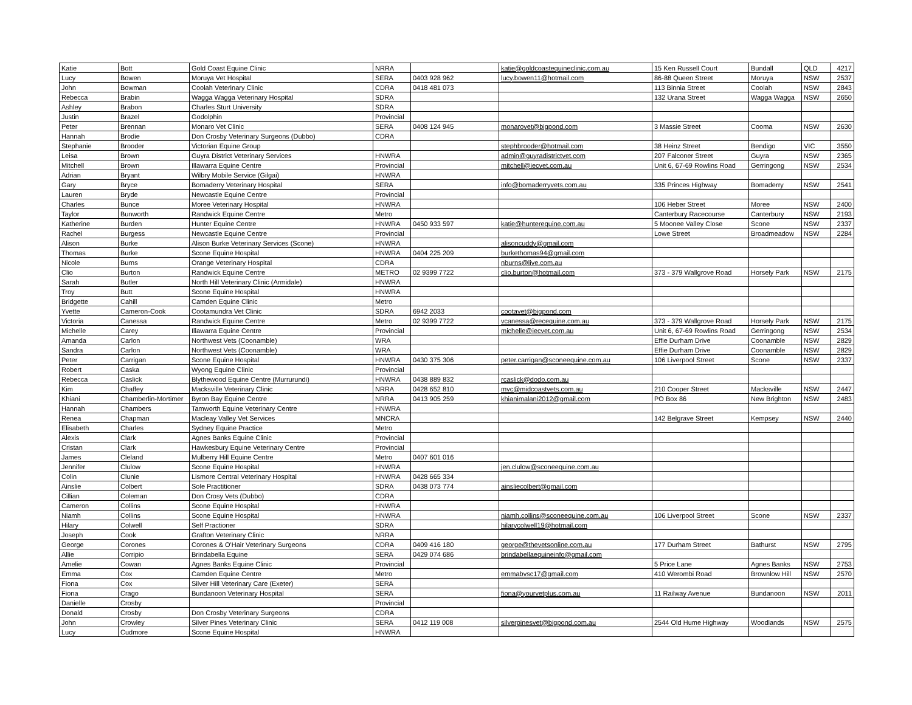| Katie | Bott | Gold Coast Equine Clinic | NRRA | | katie@goldcoastequineclinic.com.au | 15 Ken Russell Court | Bundall | QLD | 4217 |
| Lucy | Bowen | Moruya Vet Hospital | SERA | 0403 928 962 | lucy.bowen11@hotmail.com | 86-88 Queen Street | Moruya | NSW | 2537 |
| John | Bowman | Coolah Veterinary Clinic | CDRA | 0418 481 073 | | 113 Binnia Street | Coolah | NSW | 2843 |
| Rebecca | Brabin | Wagga Wagga Veterinary Hospital | SDRA | | | 132 Urana Street | Wagga Wagga | NSW | 2650 |
| Ashley | Brabon | Charles Sturt University | SDRA | | | | | | |
| Justin | Brazel | Godolphin | Provincial | | | | | | |
| Peter | Brennan | Monaro Vet Clinic | SERA | 0408 124 945 | monarovet@bigpond.com | 3 Massie Street | Cooma | NSW | 2630 |
| Hannah | Brodie | Don Crosby Veterinary Surgeons (Dubbo) | CDRA | | | | | | |
| Stephanie | Brooder | Victorian Equine Group | | | stephbrooder@hotmail.com | 38 Heinz Street | Bendigo | VIC | 3550 |
| Leisa | Brown | Guyra District Veterinary Services | HNWRA | | admin@guyradistrictvet.com | 207 Falconer Street | Guyra | NSW | 2365 |
| Mitchell | Brown | Illawarra Equine Centre | Provincial | | mitchell@iecvet.com.au | Unit 6, 67-69 Rowlins Road | Gerringong | NSW | 2534 |
| Adrian | Bryant | Wilbry Mobile Service (Gilgai) | HNWRA | | | | | | |
| Gary | Bryce | Bomaderry Veterinary Hospital | SERA | | info@bomaderryvets.com.au | 335 Princes Highway | Bomaderry | NSW | 2541 |
| Lauren | Bryde | Newcastle Equine Centre | Provincial | | | | | | |
| Charles | Bunce | Moree Veterinary Hospital | HNWRA | | | 106 Heber Street | Moree | NSW | 2400 |
| Taylor | Bunworth | Randwick Equine Centre | Metro | | | Canterbury Racecourse | Canterbury | NSW | 2193 |
| Katherine | Burden | Hunter Equine Centre | HNWRA | 0450 933 597 | katie@hunterequine.com.au | 5 Moonee Valley Close | Scone | NSW | 2337 |
| Rachel | Burgess | Newcastle Equine Centre | Provincial | | | Lowe Street | Broadmeadow | NSW | 2284 |
| Alison | Burke | Alison Burke Veterinary Services (Scone) | HNWRA | | alisoncuddy@gmail.com | | | | |
| Thomas | Burke | Scone Equine Hospital | HNWRA | 0404 225 209 | burkethomas94@gmail.com | | | | |
| Nicole | Burns | Orange Veterinary Hospital | CDRA | | nburns@live.com.au | | | | |
| Clio | Burton | Randwick Equine Centre | METRO | 02 9399 7722 | clio.burton@hotmail.com | 373 - 379 Wallgrove Road | Horsely Park | NSW | 2175 |
| Sarah | Butler | North Hill Veterinary Clinic (Armidale) | HNWRA | | | | | | |
| Troy | Butt | Scone Equine Hospital | HNWRA | | | | | | |
| Bridgette | Cahill | Camden Equine Clinic | Metro | | | | | | |
| Yvette | Cameron-Cook | Cootamundra Vet Clinic | SDRA | 6942 2033 | cootavet@bigpond.com | | | | |
| Victoria | Canessa | Randwick Equine Centre | Metro | 02 9399 7722 | vcanessa@recequine.com.au | 373 - 379 Wallgrove Road | Horsely Park | NSW | 2175 |
| Michelle | Carey | Illawarra Equine Centre | Provincial | | michelle@iecvet.com.au | Unit 6, 67-69 Rowlins Road | Gerringong | NSW | 2534 |
| Amanda | Carlon | Northwest Vets (Coonamble) | WRA | | | Effie Durham Drive | Coonamble | NSW | 2829 |
| Sandra | Carlon | Northwest Vets (Coonamble) | WRA | | | Effie Durham Drive | Coonamble | NSW | 2829 |
| Peter | Carrigan | Scone Equine Hospital | HNWRA | 0430 375 306 | peter.carrigan@sconeequine.com.au | 106 Liverpool Street | Scone | NSW | 2337 |
| Robert | Caska | Wyong Equine Clinic | Provincial | | | | | | |
| Rebecca | Caslick | Blythewood Equine Centre (Murrurundi) | HNWRA | 0438 889 832 | rcaslick@dodo.com.au | | | | |
| Kim | Chaffey | Macksville Veterinary Clinic | NRRA | 0428 652 810 | mvc@midcoastvets.com.au | 210 Cooper Street | Macksville | NSW | 2447 |
| Khiani | Chamberlin-Mortimer | Byron Bay Equine Centre | NRRA | 0413 905 259 | khianimalani2012@gmail.com | PO Box 86 | New Brighton | NSW | 2483 |
| Hannah | Chambers | Tamworth Equine Veterinary Centre | HNWRA | | | | | | |
| Renea | Chapman | Macleay Valley Vet Services | MNCRA | | | 142 Belgrave Street | Kempsey | NSW | 2440 |
| Elisabeth | Charles | Sydney Equine Practice | Metro | | | | | | |
| Alexis | Clark | Agnes Banks Equine Clinic | Provincial | | | | | | |
| Cristan | Clark | Hawkesbury Equine Veterinary Centre | Provincial | | | | | | |
| James | Cleland | Mulberry Hill Equine Centre | Metro | 0407 601 016 | | | | | |
| Jennifer | Clulow | Scone Equine Hospital | HNWRA | | jen.clulow@sconeequine.com.au | | | | |
| Colin | Clunie | Lismore Central Veterinary Hospital | HNWRA | 0428 665 334 | | | | | |
| Ainslie | Colbert | Sole Practitioner | SDRA | 0438 073 774 | ainsliecolbert@gmail.com | | | | |
| Cillian | Coleman | Don Crosy Vets (Dubbo) | CDRA | | | | | | |
| Cameron | Collins | Scone Equine Hospital | HNWRA | | | | | | |
| Niamh | Collins | Scone Equine Hospital | HNWRA | | niamh.collins@sconeequine.com.au | 106 Liverpool Street | Scone | NSW | 2337 |
| Hilary | Colwell | Self Practioner | SDRA | | hilarycolwell19@hotmail.com | | | | |
| Joseph | Cook | Grafton Veterinary Clinic | NRRA | | | | | | |
| George | Corones | Corones & O'Hair Veterinary Surgeons | CDRA | 0409 416 180 | george@thevetsonline.com.au | 177 Durham Street | Bathurst | NSW | 2795 |
| Allie | Corripio | Brindabella Equine | SERA | 0429 074 686 | brindabellaequineinfo@gmail.com | | | | |
| Amelie | Cowan | Agnes Banks Equine Clinic | Provincial | | | 5 Price Lane | Agnes Banks | NSW | 2753 |
| Emma | Cox | Camden Equine Centre | Metro | | emmabvsc17@gmail.com | 410 Werombi Road | Brownlow Hill | NSW | 2570 |
| Fiona | Cox | Silver Hill Veterinary Care (Exeter) | SERA | | | | | | |
| Fiona | Crago | Bundanoon Veterinary Hospital | SERA | | fiona@yourvetplus.com.au | 11 Railway Avenue | Bundanoon | NSW | 2011 |
| Danielle | Crosby | | Provincial | | | | | | |
| Donald | Crosby | Don Crosby Veterinary Surgeons | CDRA | | | | | | |
| John | Crowley | Silver Pines Veterinary Clinic | SERA | 0412 119 008 | silverpinesvet@bigpond.com.au | 2544 Old Hume Highway | Woodlands | NSW | 2575 |
| Lucy | Cudmore | Scone Equine Hospital | HNWRA | | | | | | |